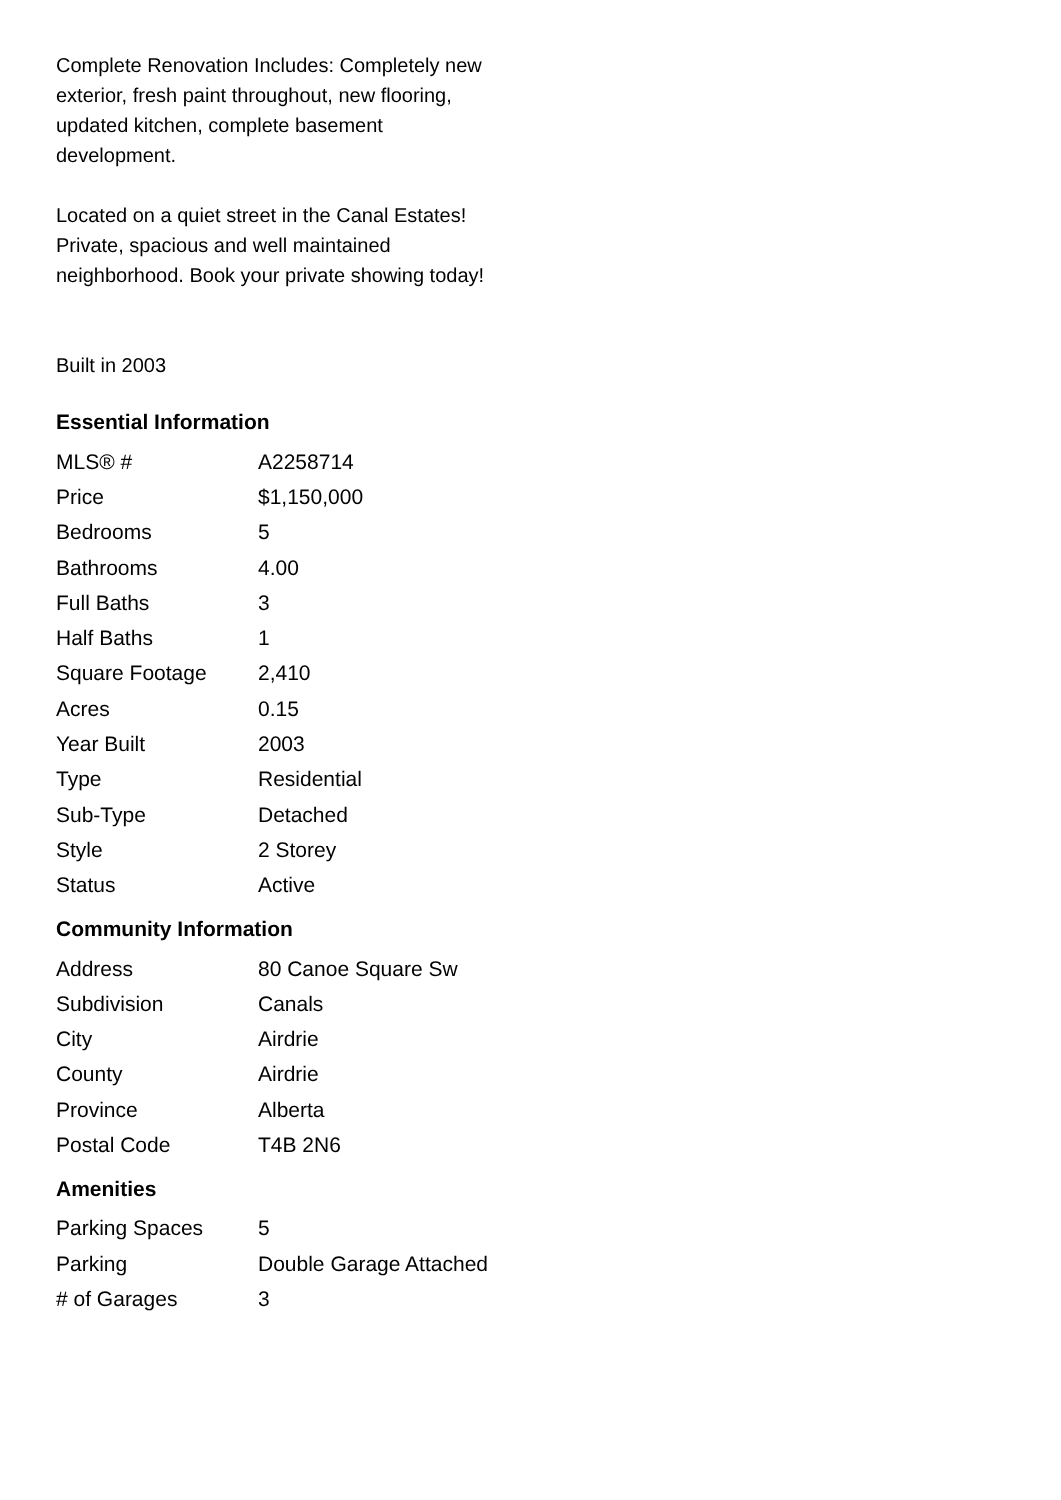Complete Renovation Includes: Completely new exterior, fresh paint throughout, new flooring, updated kitchen, complete basement development.
Located on a quiet street in the Canal Estates! Private, spacious and well maintained neighborhood. Book your private showing today!
Built in 2003
Essential Information
| MLS® # | A2258714 |
| Price | $1,150,000 |
| Bedrooms | 5 |
| Bathrooms | 4.00 |
| Full Baths | 3 |
| Half Baths | 1 |
| Square Footage | 2,410 |
| Acres | 0.15 |
| Year Built | 2003 |
| Type | Residential |
| Sub-Type | Detached |
| Style | 2 Storey |
| Status | Active |
Community Information
| Address | 80 Canoe Square Sw |
| Subdivision | Canals |
| City | Airdrie |
| County | Airdrie |
| Province | Alberta |
| Postal Code | T4B 2N6 |
Amenities
| Parking Spaces | 5 |
| Parking | Double Garage Attached |
| # of Garages | 3 |